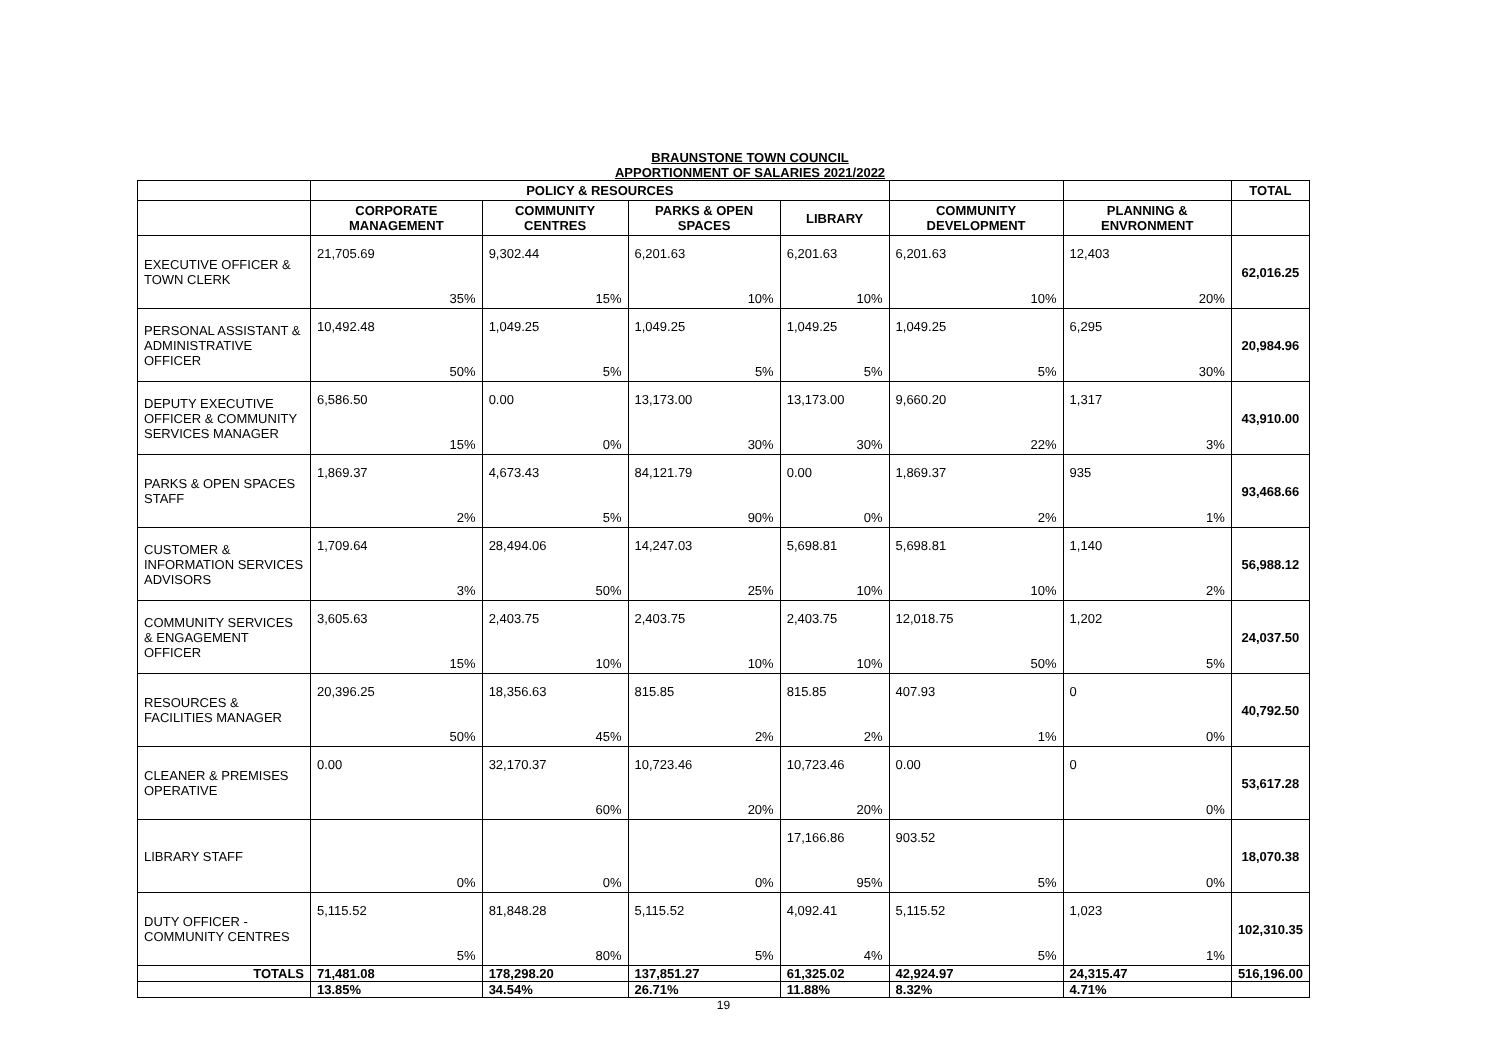BRAUNSTONE TOWN COUNCIL
APPORTIONMENT OF SALARIES 2021/2022
| | POLICY & RESOURCES | | | | | | | | | | | | TOTAL |
| --- | --- | --- | --- | --- | --- | --- | --- | --- | --- | --- | --- | --- | --- |
| | CORPORATE MANAGEMENT | | COMMUNITY CENTRES | | PARKS & OPEN SPACES | | LIBRARY | | COMMUNITY DEVELOPMENT | | PLANNING & ENVRONMENT | | |
| EXECUTIVE OFFICER & TOWN CLERK | 21,705.69 | 35% | 9,302.44 | 15% | 6,201.63 | 10% | 6,201.63 | 10% | 6,201.63 | 10% | 12,403 | 20% | 62,016.25 |
| PERSONAL ASSISTANT & ADMINISTRATIVE OFFICER | 10,492.48 | 50% | 1,049.25 | 5% | 1,049.25 | 5% | 1,049.25 | 5% | 1,049.25 | 5% | 6,295 | 30% | 20,984.96 |
| DEPUTY EXECUTIVE OFFICER & COMMUNITY SERVICES MANAGER | 6,586.50 | 15% | 0.00 | 0% | 13,173.00 | 30% | 13,173.00 | 30% | 9,660.20 | 22% | 1,317 | 3% | 43,910.00 |
| PARKS & OPEN SPACES STAFF | 1,869.37 | 2% | 4,673.43 | 5% | 84,121.79 | 90% | 0.00 | 0% | 1,869.37 | 2% | 935 | 1% | 93,468.66 |
| CUSTOMER & INFORMATION SERVICES ADVISORS | 1,709.64 | 3% | 28,494.06 | 50% | 14,247.03 | 25% | 5,698.81 | 10% | 5,698.81 | 10% | 1,140 | 2% | 56,988.12 |
| COMMUNITY SERVICES & ENGAGEMENT OFFICER | 3,605.63 | 15% | 2,403.75 | 10% | 2,403.75 | 10% | 2,403.75 | 10% | 12,018.75 | 50% | 1,202 | 5% | 24,037.50 |
| RESOURCES & FACILITIES MANAGER | 20,396.25 | 50% | 18,356.63 | 45% | 815.85 | 2% | 815.85 | 2% | 407.93 | 1% | 0 | 0% | 40,792.50 |
| CLEANER & PREMISES OPERATIVE | 0.00 | | 32,170.37 | 60% | 10,723.46 | 20% | 10,723.46 | 20% | 0.00 | | 0 | 0% | 53,617.28 |
| LIBRARY STAFF | | 0% | | 0% | | 0% | 17,166.86 | 95% | 903.52 | 5% | | 0% | 18,070.38 |
| DUTY OFFICER - COMMUNITY CENTRES | 5,115.52 | 5% | 81,848.28 | 80% | 5,115.52 | 5% | 4,092.41 | 4% | 5,115.52 | 5% | 1,023 | 1% | 102,310.35 |
| TOTALS | 71,481.08 | | 178,298.20 | | 137,851.27 | | 61,325.02 | | 42,924.97 | | 24,315.47 | | 516,196.00 |
| | 13.85% | | 34.54% | | 26.71% | | 11.88% | | 8.32% | | 4.71% | | |
19